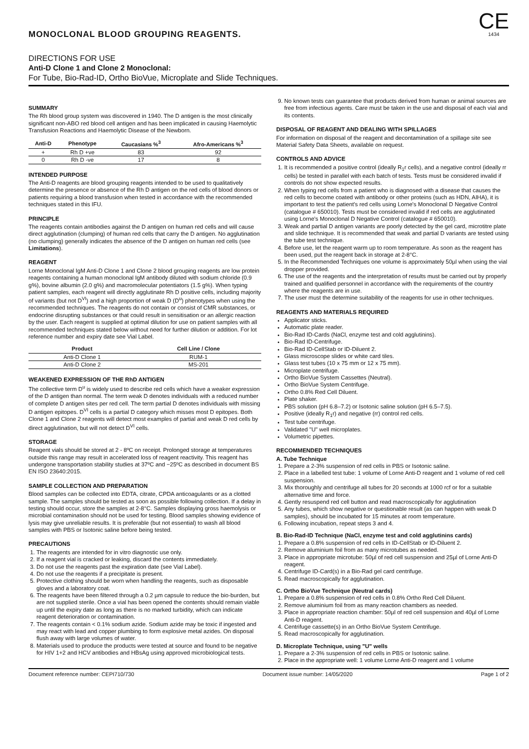CE
1434
MONOCLONAL BLOOD GROUPING REAGENTS.
DIRECTIONS FOR USE
Anti-D Clone 1 and Clone 2 Monoclonal:
For Tube, Bio-Rad-ID, Ortho BioVue, Microplate and Slide Techniques.
SUMMARY
The Rh blood group system was discovered in 1940. The D antigen is the most clinically significant non-ABO red blood cell antigen and has been implicated in causing Haemolytic Transfusion Reactions and Haemolytic Disease of the Newborn.
| Anti-D | Phenotype | Caucasians %<sup>3</sup> | Afro-Americans %<sup>3</sup> |
| --- | --- | --- | --- |
| + | Rh D +ve | 83 | 92 |
| 0 | Rh D -ve | 17 | 8 |
INTENDED PURPOSE
The Anti-D reagents are blood grouping reagents intended to be used to qualitatively determine the presence or absence of the Rh D antigen on the red cells of blood donors or patients requiring a blood transfusion when tested in accordance with the recommended techniques stated in this IFU.
PRINCIPLE
The reagents contain antibodies against the D antigen on human red cells and will cause direct agglutination (clumping) of human red cells that carry the D antigen. No agglutination (no clumping) generally indicates the absence of the D antigen on human red cells (see Limitations).
REAGENT
Lorne Monoclonal IgM Anti-D Clone 1 and Clone 2 blood grouping reagents are low protein reagents containing a human monoclonal IgM antibody diluted with sodium chloride (0.9 g%), bovine albumin (2.0 g%) and macromolecular potentiators (1.5 g%). When typing patient samples, each reagent will directly agglutinate Rh D positive cells, including majority of variants (but not D<sup>VI</sup>) and a high proportion of weak D (D<sup>u</sup>) phenotypes when using the recommended techniques. The reagents do not contain or consist of CMR substances, or endocrine disrupting substances or that could result in sensitisation or an allergic reaction by the user. Each reagent is supplied at optimal dilution for use on patient samples with all recommended techniques stated below without need for further dilution or addition. For lot reference number and expiry date see Vial Label.
| Product | Cell Line / Clone |
| --- | --- |
| Anti-D Clone 1 | RUM-1 |
| Anti-D Clone 2 | MS-201 |
WEAKENED EXPRESSION OF THE RhD ANTIGEN
The collective term D<sup>u</sup> is widely used to describe red cells which have a weaker expression of the D antigen than normal. The term weak D denotes individuals with a reduced number of complete D antigen sites per red cell. The term partial D denotes individuals with missing D antigen epitopes. D<sup>VI</sup> cells is a partial D category which misses most D epitopes. Both Clone 1 and Clone 2 reagents will detect most examples of partial and weak D red cells by direct agglutination, but will not detect D<sup>VI</sup> cells.
STORAGE
Reagent vials should be stored at 2 - 8ºC on receipt. Prolonged storage at temperatures outside this range may result in accelerated loss of reagent reactivity. This reagent has undergone transportation stability studies at 37ºC and −25ºC as described in document BS EN ISO 23640:2015.
SAMPLE COLLECTION AND PREPARATION
Blood samples can be collected into EDTA, citrate, CPDA anticoagulants or as a clotted sample. The samples should be tested as soon as possible following collection. If a delay in testing should occur, store the samples at 2-8°C. Samples displaying gross haemolysis or microbial contamination should not be used for testing. Blood samples showing evidence of lysis may give unreliable results. It is preferable (but not essential) to wash all blood samples with PBS or Isotonic saline before being tested.
PRECAUTIONS
1. The reagents are intended for in vitro diagnostic use only.
2. If a reagent vial is cracked or leaking, discard the contents immediately.
3. Do not use the reagents past the expiration date (see Vial Label).
4. Do not use the reagents if a precipitate is present.
5. Protective clothing should be worn when handling the reagents, such as disposable gloves and a laboratory coat.
6. The reagents have been filtered through a 0.2 µm capsule to reduce the bio-burden, but are not supplied sterile. Once a vial has been opened the contents should remain viable up until the expiry date as long as there is no marked turbidity, which can indicate reagent deterioration or contamination.
7. The reagents contain < 0.1% sodium azide. Sodium azide may be toxic if ingested and may react with lead and copper plumbing to form explosive metal azides. On disposal flush away with large volumes of water.
8. Materials used to produce the products were tested at source and found to be negative for HIV 1+2 and HCV antibodies and HBsAg using approved microbiological tests.
9. No known tests can guarantee that products derived from human or animal sources are free from infectious agents. Care must be taken in the use and disposal of each vial and its contents.
DISPOSAL OF REAGENT AND DEALING WITH SPILLAGES
For information on disposal of the reagent and decontamination of a spillage site see Material Safety Data Sheets, available on request.
CONTROLS AND ADVICE
1. It is recommended a positive control (ideally R<sub>1</sub>r cells), and a negative control (ideally rr cells) be tested in parallel with each batch of tests. Tests must be considered invalid if controls do not show expected results.
2. When typing red cells from a patient who is diagnosed with a disease that causes the red cells to become coated with antibody or other proteins (such as HDN, AIHA), it is important to test the patient's red cells using Lorne's Monoclonal D Negative Control (catalogue # 650010). Tests must be considered invalid if red cells are agglutinated using Lorne's Monoclonal D Negative Control (catalogue # 650010).
3. Weak and partial D antigen variants are poorly detected by the gel card, microtitre plate and slide technique. It is recommended that weak and partial D variants are tested using the tube test technique.
4. Before use, let the reagent warm up to room temperature. As soon as the reagent has been used, put the reagent back in storage at 2-8°C.
5. In the Recommended Techniques one volume is approximately 50µl when using the vial dropper provided.
6. The use of the reagents and the interpretation of results must be carried out by properly trained and qualified personnel in accordance with the requirements of the country where the reagents are in use.
7. The user must the determine suitability of the reagents for use in other techniques.
REAGENTS AND MATERIALS REQUIRED
Applicator sticks.
Automatic plate reader.
Bio-Rad ID-Cards (NaCl, enzyme test and cold agglutinins).
Bio-Rad ID-Centrifuge.
Bio-Rad ID-CellStab or ID-Diluent 2.
Glass microscope slides or white card tiles.
Glass test tubes (10 x 75 mm or 12 x 75 mm).
Microplate centrifuge.
Ortho BioVue System Cassettes (Neutral).
Ortho BioVue System Centrifuge.
Ortho 0.8% Red Cell Diluent.
Plate shaker.
PBS solution (pH 6.8–7.2) or Isotonic saline solution (pH 6.5–7.5).
Positive (ideally R<sub>1</sub>r) and negative (rr) control red cells.
Test tube centrifuge.
Validated "U" well microplates.
Volumetric pipettes.
RECOMMENDED TECHNIQUES
A. Tube Technique
1. Prepare a 2-3% suspension of red cells in PBS or Isotonic saline.
2. Place in a labelled test tube: 1 volume of Lorne Anti-D reagent and 1 volume of red cell suspension.
3. Mix thoroughly and centrifuge all tubes for 20 seconds at 1000 rcf or for a suitable alternative time and force.
4. Gently resuspend red cell button and read macroscopically for agglutination
5. Any tubes, which show negative or questionable result (as can happen with weak D samples), should be incubated for 15 minutes at room temperature.
6. Following incubation, repeat steps 3 and 4.
B. Bio-Rad-ID Technique (NaCl, enzyme test and cold agglutinins cards)
1. Prepare a 0.8% suspension of red cells in ID-CellStab or ID-Diluent 2.
2. Remove aluminium foil from as many microtubes as needed.
3. Place in appropriate microtube: 50µl of red cell suspension and 25µl of Lorne Anti-D reagent.
4. Centrifuge ID-Card(s) in a Bio-Rad gel card centrifuge.
5. Read macroscopically for agglutination.
C. Ortho BioVue Technique (Neutral cards)
1. Prepare a 0.8% suspension of red cells in 0.8% Ortho Red Cell Diluent.
2. Remove aluminium foil from as many reaction chambers as needed.
3. Place in appropriate reaction chamber: 50µl of red cell suspension and 40µl of Lorne Anti-D reagent.
4. Centrifuge cassette(s) in an Ortho BioVue System Centrifuge.
5. Read macroscopically for agglutination.
D. Microplate Technique, using "U" wells
1. Prepare a 2-3% suspension of red cells in PBS or Isotonic saline.
2. Place in the appropriate well: 1 volume Lorne Anti-D reagent and 1 volume
Document reference number: CEPI710/730 Document issue number: 14/05/2020 Page 1 of 2